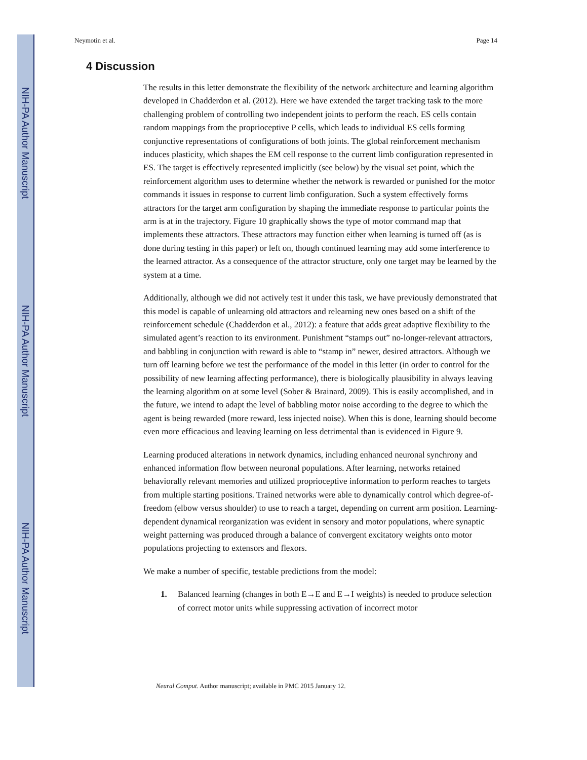NIH-PA Author Manuscript
NIH-PA Author Manuscript
NIH-PA Author Manuscript
Neymotin et al. Page 14
4 Discussion
The results in this letter demonstrate the flexibility of the network architecture and learning algorithm developed in Chadderdon et al. (2012). Here we have extended the target tracking task to the more challenging problem of controlling two independent joints to perform the reach. ES cells contain random mappings from the proprioceptive P cells, which leads to individual ES cells forming conjunctive representations of configurations of both joints. The global reinforcement mechanism induces plasticity, which shapes the EM cell response to the current limb configuration represented in ES. The target is effectively represented implicitly (see below) by the visual set point, which the reinforcement algorithm uses to determine whether the network is rewarded or punished for the motor commands it issues in response to current limb configuration. Such a system effectively forms attractors for the target arm configuration by shaping the immediate response to particular points the arm is at in the trajectory. Figure 10 graphically shows the type of motor command map that implements these attractors. These attractors may function either when learning is turned off (as is done during testing in this paper) or left on, though continued learning may add some interference to the learned attractor. As a consequence of the attractor structure, only one target may be learned by the system at a time.
Additionally, although we did not actively test it under this task, we have previously demonstrated that this model is capable of unlearning old attractors and relearning new ones based on a shift of the reinforcement schedule (Chadderdon et al., 2012): a feature that adds great adaptive flexibility to the simulated agent’s reaction to its environment. Punishment “stamps out” no-longer-relevant attractors, and babbling in conjunction with reward is able to “stamp in” newer, desired attractors. Although we turn off learning before we test the performance of the model in this letter (in order to control for the possibility of new learning affecting performance), there is biologically plausibility in always leaving the learning algorithm on at some level (Sober & Brainard, 2009). This is easily accomplished, and in the future, we intend to adapt the level of babbling motor noise according to the degree to which the agent is being rewarded (more reward, less injected noise). When this is done, learning should become even more efficacious and leaving learning on less detrimental than is evidenced in Figure 9.
Learning produced alterations in network dynamics, including enhanced neuronal synchrony and enhanced information flow between neuronal populations. After learning, networks retained behaviorally relevant memories and utilized proprioceptive information to perform reaches to targets from multiple starting positions. Trained networks were able to dynamically control which degree-of-freedom (elbow versus shoulder) to use to reach a target, depending on current arm position. Learning-dependent dynamical reorganization was evident in sensory and motor populations, where synaptic weight patterning was produced through a balance of convergent excitatory weights onto motor populations projecting to extensors and flexors.
We make a number of specific, testable predictions from the model:
1. Balanced learning (changes in both E→E and E→I weights) is needed to produce selection of correct motor units while suppressing activation of incorrect motor
Neural Comput. Author manuscript; available in PMC 2015 January 12.